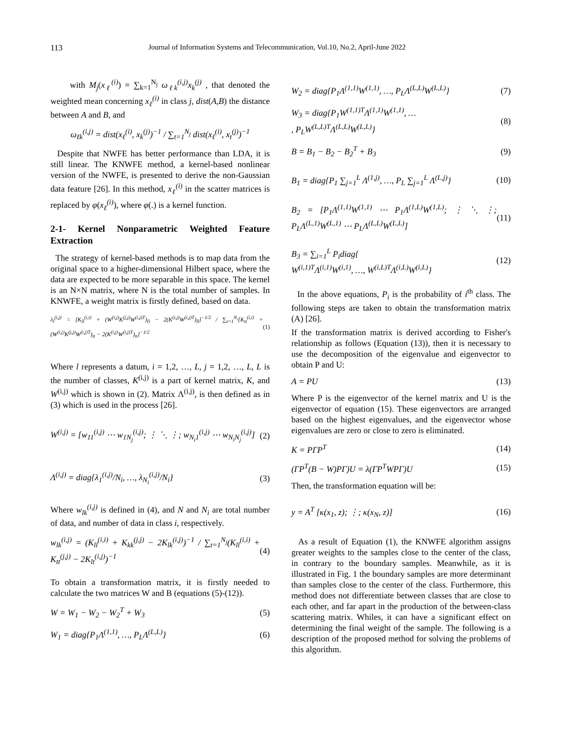113 Journal of Information Systems and Telecommunication, Vol.10, No.2, April-June 2022
with M<sub>j</sub>(x<sub>ℓ</sub><sup>(i)</sup>) = ∑<sub>k=1</sub><sup>N<sub>j</sub></sup> ω<sub>ℓk</sub><sup>(i,j)</sup>x<sub>k</sub><sup>(j)</sup> , that denoted the weighted mean concerning x<sub>ℓ</sub><sup>(i)</sup> in class j, dist(A,B) the distance between A and B, and
ω<sub>ℓk</sub><sup>(i,j)</sup> = dist(x<sub>ℓ</sub><sup>(i)</sup>, x<sub>k</sub><sup>(j)</sup>)<sup>−1</sup> / ∑<sub>t=1</sub><sup>N<sub>j</sub></sup> dist(x<sub>ℓ</sub><sup>(i)</sup>, x<sub>t</sub><sup>(j)</sup>)<sup>−1</sup>
Despite that NWFE has better performance than LDA, it is still linear. The KNWFE method, a kernel-based nonlinear version of the NWFE, is presented to derive the non-Gaussian data feature [26]. In this method, x<sub>ℓ</sub><sup>(i)</sup> in the scatter matrices is replaced by φ(x<sub>ℓ</sub><sup>(i)</sup>), where φ(.) is a kernel function.
2-1- Kernel Nonparametric Weighted Feature Extraction
The strategy of kernel-based methods is to map data from the original space to a higher-dimensional Hilbert space, where the data are expected to be more separable in this space. The kernel is an N×N matrix, where N is the total number of samples. In KNWFE, a weight matrix is firstly defined, based on data.
λ<sub>l</sub><sup>(i,j)</sup> = [K<sub>ll</sub><sup>(i,i)</sup> + (W<sup>(i,j)</sup>K<sup>(j,j)</sup>W<sup>(i,j)T</sup>)<sub>ll</sub> − 2(K<sup>(i,j)</sup>W<sup>(i,j)T</sup>)<sub>ll</sub>]<sup>−1/2</sup> / ∑<sub>t=1</sub><sup>N<sub>i</sub></sup>[K<sub>tt</sub><sup>(i,i)</sup> + (W<sup>(i,j)</sup>K<sup>(j,j)</sup>W<sup>(i,j)T</sup>)<sub>tt</sub> − 2(K<sup>(i,j)</sup>W<sup>(i,j)T</sup>)<sub>tt</sub>]<sup>−1/2</sup> (1)
Where l represents a datum, i = 1,2, …, L, j = 1,2, …, L, L is the number of classes, K<sup>(i,j)</sup> is a part of kernel matrix, K, and W<sup>(i,j)</sup> which is shown in (2). Matrix Λ<sup>(i,j)</sup>, is then defined as in (3) which is used in the process [26].
W<sup>(i,j)</sup> = [w<sub>11</sub><sup>(i,j)</sup> ⋯ w<sub>1N<sub>j</sub></sub><sup>(i,j)</sup>; ⋮ ⋱ ⋮; w<sub>N<sub>i</sub>1</sub><sup>(i,j)</sup> ⋯ w<sub>N<sub>i</sub>N<sub>j</sub></sub><sup>(i,j)</sup>] (2)
Λ<sup>(i,j)</sup> = diag{λ<sub>1</sub><sup>(i,j)</sup>/N<sub>i</sub>, …, λ<sub>N<sub>i</sub></sub><sup>(i,j)</sup>/N<sub>i</sub>} (3)
Where w<sub>lk</sub><sup>(i,j)</sup> is defined in (4), and N and N<sub>i</sub> are total number of data, and number of data in class i, respectively.
w<sub>lk</sub><sup>(i,j)</sup> = (K<sub>ll</sub><sup>(i,i)</sup> + K<sub>kk</sub><sup>(j,j)</sup> − 2K<sub>lk</sub><sup>(i,j)</sup>)<sup>−1</sup> / ∑<sub>t=1</sub><sup>N<sub>j</sub></sup>(K<sub>ll</sub><sup>(i,i)</sup> + K<sub>tt</sub><sup>(j,j)</sup> − 2K<sub>lt</sub><sup>(i,j)</sup>)<sup>−1</sup> (4)
To obtain a transformation matrix, it is firstly needed to calculate the two matrices W and B (equations (5)-(12)).
W = W<sub>1</sub> − W<sub>2</sub> − W<sub>2</sub><sup>T</sup> + W<sub>3</sub> (5)
W<sub>1</sub> = diag{P<sub>1</sub>Λ<sup>(1,1)</sup>, …, P<sub>L</sub>Λ<sup>(L,L)</sup>} (6)
W<sub>2</sub> = diag{P<sub>1</sub>Λ<sup>(1,1)</sup>W<sup>(1,1)</sup>, …, P<sub>L</sub>Λ<sup>(L,L)</sup>W<sup>(L,L)</sup>} (7)
W<sub>3</sub> = diag{P<sub>1</sub>W<sup>(1,1)T</sup>Λ<sup>(1,1)</sup>W<sup>(1,1)</sup>, …
, P<sub>L</sub>W<sup>(L,L)T</sup>Λ<sup>(L,L)</sup>W<sup>(L,L)</sup>} (8)
B = B<sub>1</sub> − B<sub>2</sub> − B<sub>2</sub><sup>T</sup> + B<sub>3</sub> (9)
B<sub>1</sub> = diag{P<sub>1</sub> ∑<sub>j=1</sub><sup>L</sup> Λ<sup>(1,j)</sup>, …, P<sub>L</sub> ∑<sub>j=1</sub><sup>L</sup> Λ<sup>(L,j)</sup>} (10)
B<sub>2</sub> = [P<sub>1</sub>Λ<sup>(1,1)</sup>W<sup>(1,1)</sup> ⋯ P<sub>1</sub>Λ<sup>(1,L)</sup>W<sup>(1,L)</sup>; ⋮ ⋱ ⋮; P<sub>L</sub>Λ<sup>(L,1)</sup>W<sup>(L,1)</sup> ⋯ P<sub>L</sub>Λ<sup>(L,L)</sup>W<sup>(L,L)</sup>] (11)
B<sub>3</sub> = ∑<sub>i=1</sub><sup>L</sup> P<sub>i</sub>diag{
W<sup>(i,1)T</sup>Λ<sup>(i,1)</sup>W<sup>(i,1)</sup>, …, W<sup>(i,L)T</sup>Λ<sup>(i,L)</sup>W<sup>(i,L)</sup>} (12)
In the above equations, P<sub>i</sub> is the probability of i<sup>th</sup> class. The following steps are taken to obtain the transformation matrix (A) [26].
If the transformation matrix is derived according to Fisher's relationship as follows (Equation (13)), then it is necessary to use the decomposition of the eigenvalue and eigenvector to obtain P and U:
A = PU (13)
Where P is the eigenvector of the kernel matrix and U is the eigenvector of equation (15). These eigenvectors are arranged based on the highest eigenvalues, and the eigenvector whose eigenvalues are zero or close to zero is eliminated.
K = PΓP<sup>T</sup> (14)
(ΓP<sup>T</sup>(B − W)PΓ)U = λ(ΓP<sup>T</sup>WPΓ)U (15)
Then, the transformation equation will be:
y = A<sup>T</sup> [κ(x<sub>1</sub>, z); ⋮; κ(x<sub>N</sub>, z)] (16)
As a result of Equation (1), the KNWFE algorithm assigns greater weights to the samples close to the center of the class, in contrary to the boundary samples. Meanwhile, as it is illustrated in Fig. 1 the boundary samples are more determinant than samples close to the center of the class. Furthermore, this method does not differentiate between classes that are close to each other, and far apart in the production of the between-class scattering matrix. Whiles, it can have a significant effect on determining the final weight of the sample. The following is a description of the proposed method for solving the problems of this algorithm.